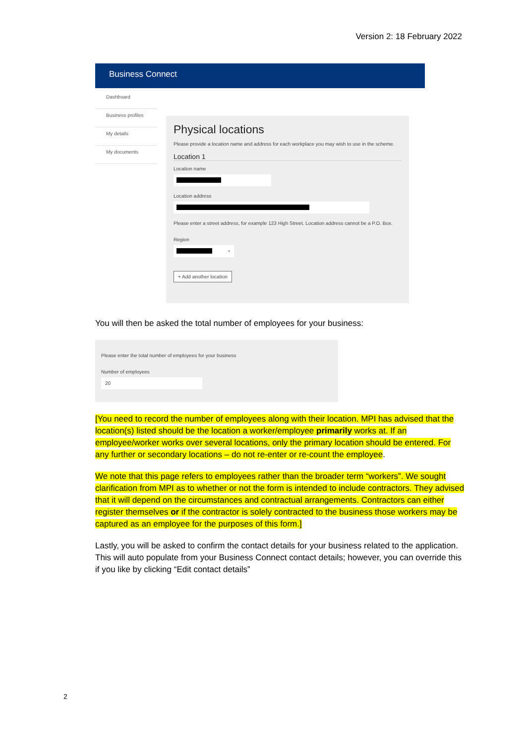Version 2: 18 February 2022
Business Connect
Dashboard
Business profiles
My details
My documents
Physical locations
Please provide a location name and address for each workplace you may wish to use in the scheme.
Location 1
Location name
Location address
Please enter a street address, for example 123 High Street. Location address cannot be a P.O. Box.
Region
⌄
+ Add another location
You will then be asked the total number of employees for your business:
Please enter the total number of employees for your business
Number of employees
20
[You need to record the number of employees along with their location. MPI has advised that the location(s) listed should be the location a worker/employee primarily works at. If an employee/worker works over several locations, only the primary location should be entered. For any further or secondary locations – do not re-enter or re-count the employee.
We note that this page refers to employees rather than the broader term “workers”. We sought clarification from MPI as to whether or not the form is intended to include contractors. They advised that it will depend on the circumstances and contractual arrangements. Contractors can either register themselves or if the contractor is solely contracted to the business those workers may be captured as an employee for the purposes of this form.]
Lastly, you will be asked to confirm the contact details for your business related to the application. This will auto populate from your Business Connect contact details; however, you can override this if you like by clicking “Edit contact details”
2